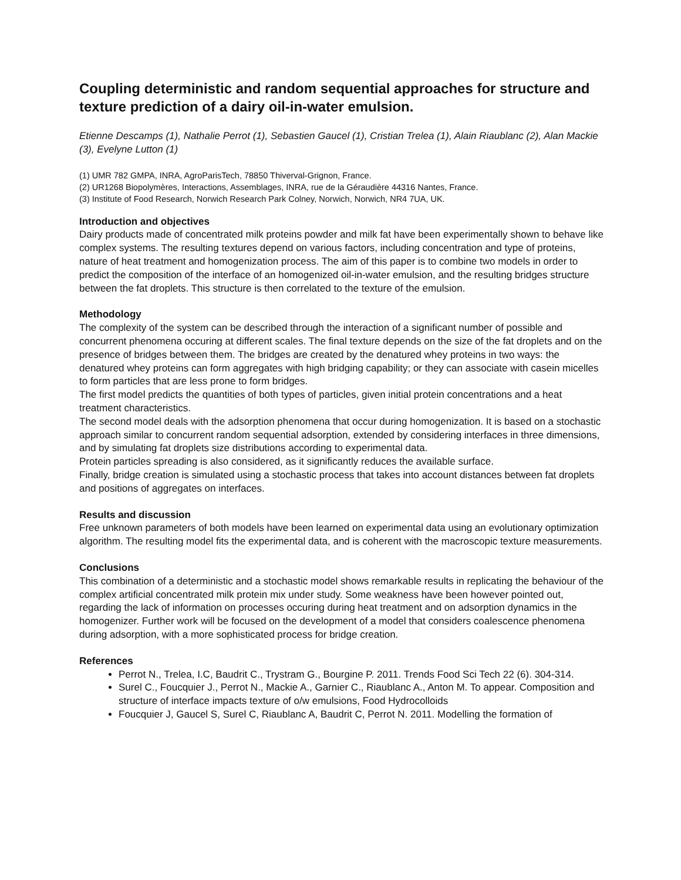Coupling deterministic and random sequential approaches for structure and texture prediction of a dairy oil-in-water emulsion.
Etienne Descamps (1), Nathalie Perrot (1), Sebastien Gaucel (1), Cristian Trelea (1), Alain Riaublanc (2), Alan Mackie (3), Evelyne Lutton (1)
(1) UMR 782 GMPA, INRA, AgroParisTech, 78850 Thiverval-Grignon, France.
(2) UR1268 Biopolymères, Interactions, Assemblages, INRA, rue de la Géraudière 44316 Nantes, France.
(3) Institute of Food Research, Norwich Research Park Colney, Norwich, Norwich, NR4 7UA, UK.
Introduction and objectives
Dairy products made of concentrated milk proteins powder and milk fat have been experimentally shown to behave like complex systems. The resulting textures depend on various factors, including concentration and type of proteins, nature of heat treatment and homogenization process. The aim of this paper is to combine two models in order to predict the composition of the interface of an homogenized oil-in-water emulsion, and the resulting bridges structure between the fat droplets. This structure is then correlated to the texture of the emulsion.
Methodology
The complexity of the system can be described through the interaction of a significant number of possible and concurrent phenomena occuring at different scales. The final texture depends on the size of the fat droplets and on the presence of bridges between them. The bridges are created by the denatured whey proteins in two ways: the denatured whey proteins can form aggregates with high bridging capability; or they can associate with casein micelles to form particles that are less prone to form bridges.
The first model predicts the quantities of both types of particles, given initial protein concentrations and a heat treatment characteristics.
The second model deals with the adsorption phenomena that occur during homogenization. It is based on a stochastic approach similar to concurrent random sequential adsorption, extended by considering interfaces in three dimensions, and by simulating fat droplets size distributions according to experimental data.
Protein particles spreading is also considered, as it significantly reduces the available surface.
Finally, bridge creation is simulated using a stochastic process that takes into account distances between fat droplets and positions of aggregates on interfaces.
Results and discussion
Free unknown parameters of both models have been learned on experimental data using an evolutionary optimization algorithm. The resulting model fits the experimental data, and is coherent with the macroscopic texture measurements.
Conclusions
This combination of a deterministic and a stochastic model shows remarkable results in replicating the behaviour of the complex artificial concentrated milk protein mix under study. Some weakness have been however pointed out, regarding the lack of information on processes occuring during heat treatment and on adsorption dynamics in the homogenizer. Further work will be focused on the development of a model that considers coalescence phenomena during adsorption, with a more sophisticated process for bridge creation.
References
Perrot N., Trelea, I.C, Baudrit C., Trystram G., Bourgine P. 2011. Trends Food Sci Tech 22 (6). 304-314.
Surel C., Foucquier J., Perrot N., Mackie A., Garnier C., Riaublanc A., Anton M. To appear. Composition and structure of interface impacts texture of o/w emulsions, Food Hydrocolloids
Foucquier J, Gaucel S, Surel C, Riaublanc A, Baudrit C, Perrot N. 2011. Modelling the formation of